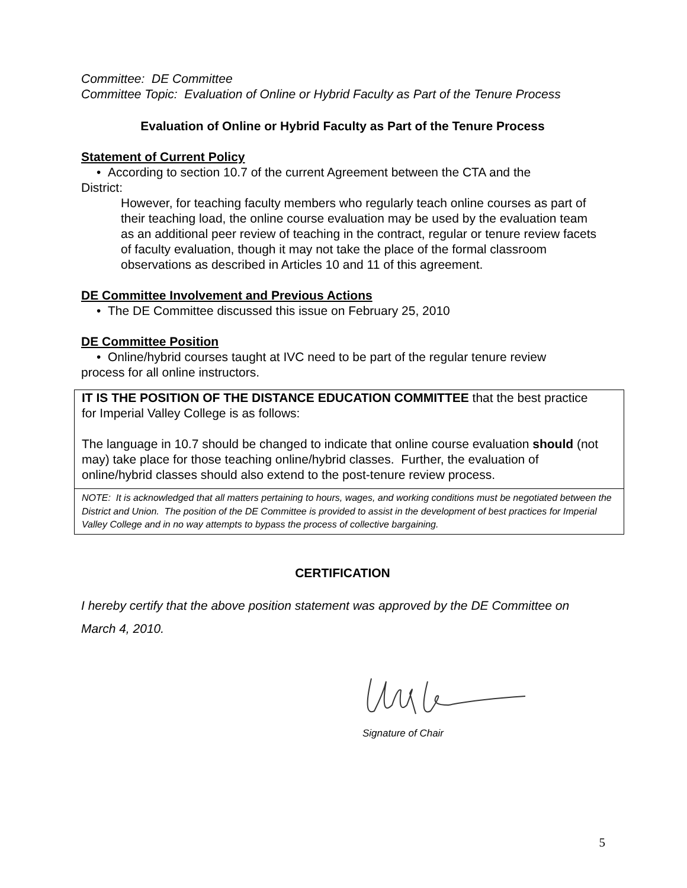Committee: DE Committee
Committee Topic: Evaluation of Online or Hybrid Faculty as Part of the Tenure Process
Evaluation of Online or Hybrid Faculty as Part of the Tenure Process
Statement of Current Policy
• According to section 10.7 of the current Agreement between the CTA and the
District:
However, for teaching faculty members who regularly teach online courses as part of their teaching load, the online course evaluation may be used by the evaluation team as an additional peer review of teaching in the contract, regular or tenure review facets of faculty evaluation, though it may not take the place of the formal classroom observations as described in Articles 10 and 11 of this agreement.
DE Committee Involvement and Previous Actions
• The DE Committee discussed this issue on February 25, 2010
DE Committee Position
• Online/hybrid courses taught at IVC need to be part of the regular tenure review
process for all online instructors.
IT IS THE POSITION OF THE DISTANCE EDUCATION COMMITTEE that the best practice for Imperial Valley College is as follows:
The language in 10.7 should be changed to indicate that online course evaluation should (not may) take place for those teaching online/hybrid classes. Further, the evaluation of online/hybrid classes should also extend to the post-tenure review process.
NOTE: It is acknowledged that all matters pertaining to hours, wages, and working conditions must be negotiated between the District and Union. The position of the DE Committee is provided to assist in the development of best practices for Imperial Valley College and in no way attempts to bypass the process of collective bargaining.
CERTIFICATION
I hereby certify that the above position statement was approved by the DE Committee on March 4, 2010.
Signature of Chair
5